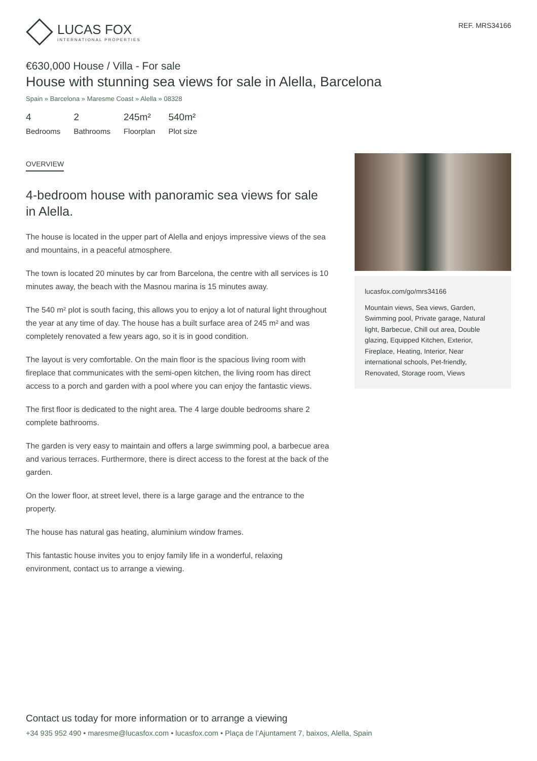LUCAS FOX
INTERNATIONAL PROPERTIES
REF. MRS34166
€630,000 House / Villa - For sale
House with stunning sea views for sale in Alella, Barcelona
Spain » Barcelona » Maresme Coast » Alella » 08328
4
Bedrooms
2
Bathrooms
245m²
Floorplan
540m²
Plot size
OVERVIEW
4-bedroom house with panoramic sea views for sale in Alella.
The house is located in the upper part of Alella and enjoys impressive views of the sea and mountains, in a peaceful atmosphere.
The town is located 20 minutes by car from Barcelona, the centre with all services is 10 minutes away, the beach with the Masnou marina is 15 minutes away.
The 540 m² plot is south facing, this allows you to enjoy a lot of natural light throughout the year at any time of day. The house has a built surface area of 245 m² and was completely renovated a few years ago, so it is in good condition.
The layout is very comfortable. On the main floor is the spacious living room with fireplace that communicates with the semi-open kitchen, the living room has direct access to a porch and garden with a pool where you can enjoy the fantastic views.
The first floor is dedicated to the night area. The 4 large double bedrooms share 2 complete bathrooms.
The garden is very easy to maintain and offers a large swimming pool, a barbecue area and various terraces. Furthermore, there is direct access to the forest at the back of the garden.
On the lower floor, at street level, there is a large garage and the entrance to the property.
The house has natural gas heating, aluminium window frames.
This fantastic house invites you to enjoy family life in a wonderful, relaxing environment, contact us to arrange a viewing.
lucasfox.com/go/mrs34166
Mountain views, Sea views, Garden, Swimming pool, Private garage, Natural light, Barbecue, Chill out area, Double glazing, Equipped Kitchen, Exterior, Fireplace, Heating, Interior, Near international schools, Pet-friendly, Renovated, Storage room, Views
Contact us today for more information or to arrange a viewing
+34 935 952 490 • maresme@lucasfox.com • lucasfox.com • Plaça de l’Ajuntament 7, baixos, Alella, Spain